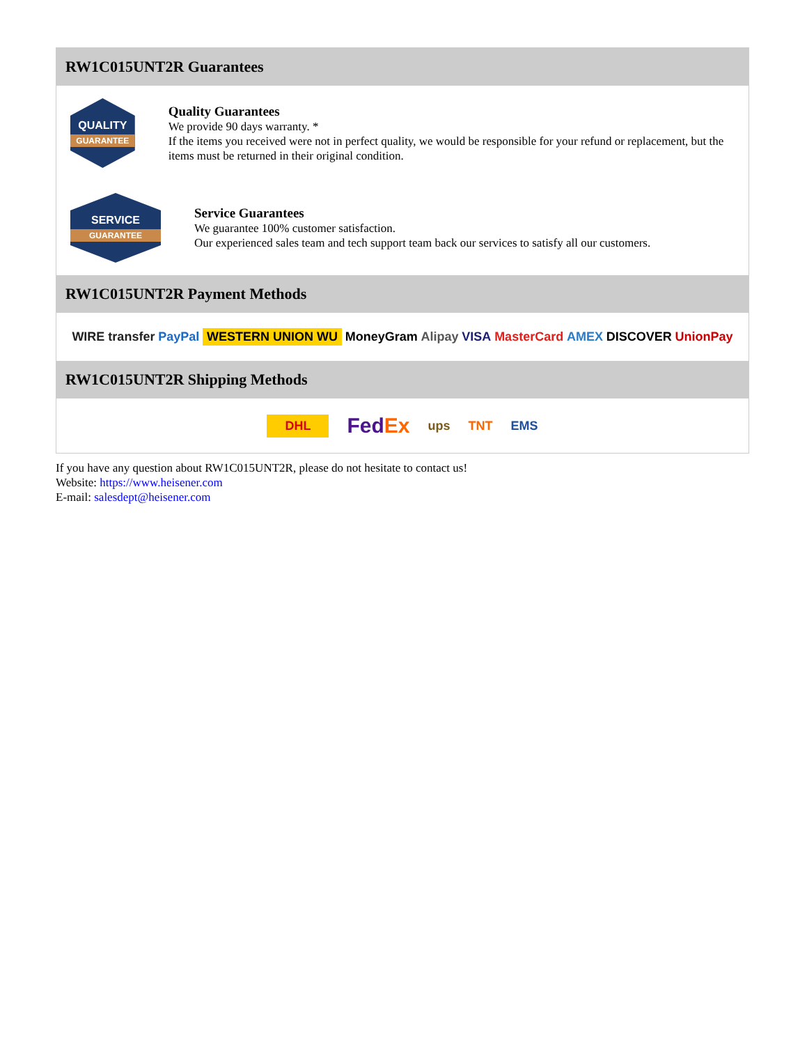RW1C015UNT2R Guarantees
QUALITY
GUARANTEE
Quality Guarantees
We provide 90 days warranty. *
If the items you received were not in perfect quality, we would be responsible for your refund or replacement, but the items must be returned in their original condition.
SERVICE
GUARANTEE
Service Guarantees
We guarantee 100% customer satisfaction.
Our experienced sales team and tech support team back our services to satisfy all our customers.
RW1C015UNT2R Payment Methods
WIRE transfer PayPal WESTERN UNION WU MoneyGram Alipay VISA MasterCard AMEX DISCOVER UnionPay
RW1C015UNT2R Shipping Methods
DHL FedEx ups TNT EMS
If you have any question about RW1C015UNT2R, please do not hesitate to contact us!
Website: https://www.heisener.com
E-mail: salesdept@heisener.com